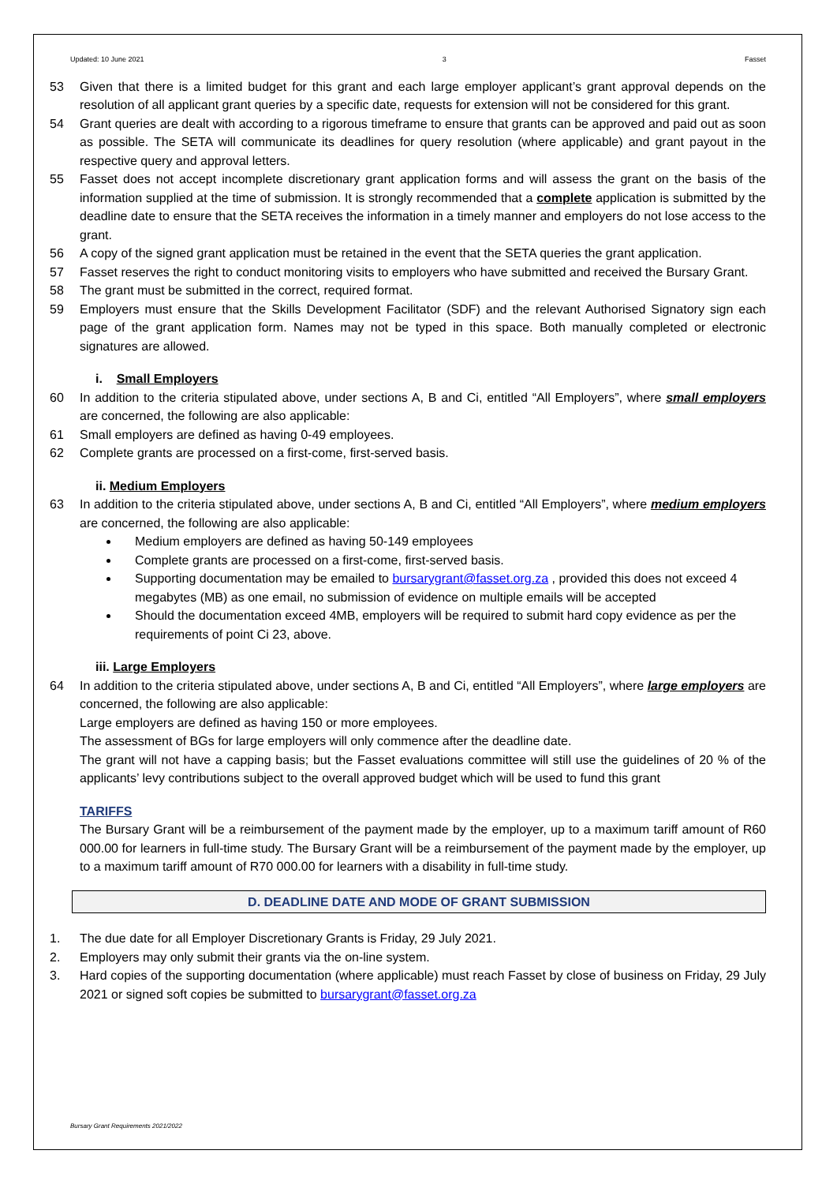Updated: 10 June 2021 3 Fasset
53 Given that there is a limited budget for this grant and each large employer applicant’s grant approval depends on the resolution of all applicant grant queries by a specific date, requests for extension will not be considered for this grant.
54 Grant queries are dealt with according to a rigorous timeframe to ensure that grants can be approved and paid out as soon as possible. The SETA will communicate its deadlines for query resolution (where applicable) and grant payout in the respective query and approval letters.
55 Fasset does not accept incomplete discretionary grant application forms and will assess the grant on the basis of the information supplied at the time of submission. It is strongly recommended that a complete application is submitted by the deadline date to ensure that the SETA receives the information in a timely manner and employers do not lose access to the grant.
56 A copy of the signed grant application must be retained in the event that the SETA queries the grant application.
57 Fasset reserves the right to conduct monitoring visits to employers who have submitted and received the Bursary Grant.
58 The grant must be submitted in the correct, required format.
59 Employers must ensure that the Skills Development Facilitator (SDF) and the relevant Authorised Signatory sign each page of the grant application form. Names may not be typed in this space. Both manually completed or electronic signatures are allowed.
i. Small Employers
60 In addition to the criteria stipulated above, under sections A, B and Ci, entitled “All Employers”, where small employers are concerned, the following are also applicable:
61 Small employers are defined as having 0-49 employees.
62 Complete grants are processed on a first-come, first-served basis.
ii. Medium Employers
63 In addition to the criteria stipulated above, under sections A, B and Ci, entitled “All Employers”, where medium employers are concerned, the following are also applicable:
Medium employers are defined as having 50-149 employees
Complete grants are processed on a first-come, first-served basis.
Supporting documentation may be emailed to bursarygrant@fasset.org.za , provided this does not exceed 4 megabytes (MB) as one email, no submission of evidence on multiple emails will be accepted
Should the documentation exceed 4MB, employers will be required to submit hard copy evidence as per the requirements of point Ci 23, above.
iii. Large Employers
64 In addition to the criteria stipulated above, under sections A, B and Ci, entitled “All Employers”, where large employers are concerned, the following are also applicable:
Large employers are defined as having 150 or more employees.
The assessment of BGs for large employers will only commence after the deadline date.
The grant will not have a capping basis; but the Fasset evaluations committee will still use the guidelines of 20 % of the applicants’ levy contributions subject to the overall approved budget which will be used to fund this grant
TARIFFS
The Bursary Grant will be a reimbursement of the payment made by the employer, up to a maximum tariff amount of R60 000.00 for learners in full-time study. The Bursary Grant will be a reimbursement of the payment made by the employer, up to a maximum tariff amount of R70 000.00 for learners with a disability in full-time study.
D. DEADLINE DATE AND MODE OF GRANT SUBMISSION
1. The due date for all Employer Discretionary Grants is Friday, 29 July 2021.
2. Employers may only submit their grants via the on-line system.
3. Hard copies of the supporting documentation (where applicable) must reach Fasset by close of business on Friday, 29 July 2021 or signed soft copies be submitted to bursarygrant@fasset.org.za
Bursary Grant Requirements 2021/2022